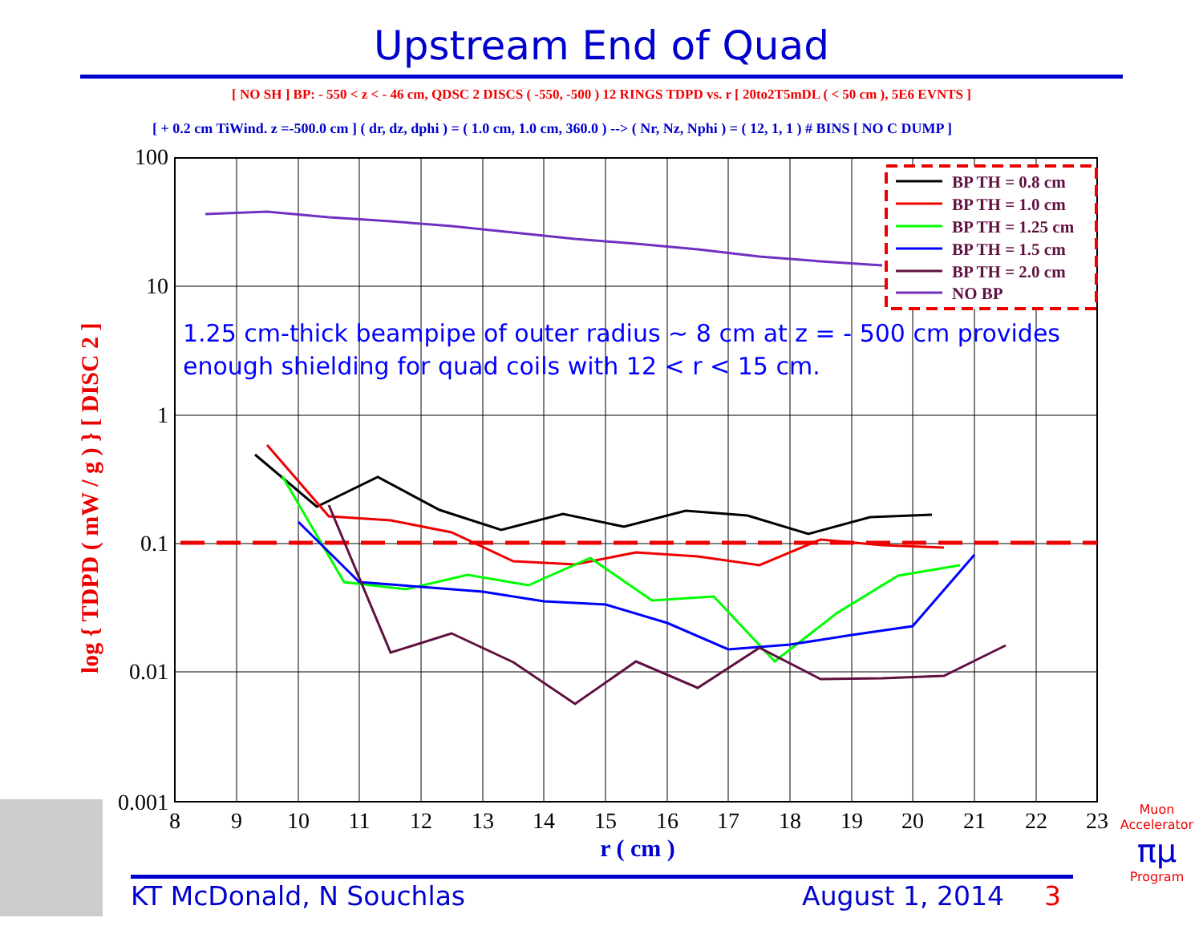Upstream End of Quad
[ NO SH ] BP: - 550 < z < - 46 cm, QDSC 2 DISCS ( -550, -500 ) 12 RINGS TDPD vs. r [ 20to2T5mDL ( < 50 cm ), 5E6 EVNTS ]
[ + 0.2 cm TiWind. z =-500.0 cm ] ( dr, dz, dphi ) = ( 1.0 cm, 1.0 cm, 360.0 ) --> ( Nr, Nz, Nphi ) = ( 12, 1, 1 ) # BINS [ NO C DUMP ]
100
10
1
0.1
0.01
0.001
8
9
10
11
12
13
14
15
16
17
18
19
20
21
22
23
r ( cm )
log { TDPD ( mW / g ) } [ DISC 2 ]
BP TH = 0.8 cm
BP TH = 1.0 cm
BP TH = 1.25 cm
BP TH = 1.5 cm
BP TH = 2.0 cm
NO BP
1.25 cm-thick beampipe of outer radius ~ 8 cm at z = - 500 cm provides
enough shielding for quad coils with 12 < r < 15 cm.
KT McDonald, N Souchlas August 1, 2014 3
Muon Accelerator
πμ
Program